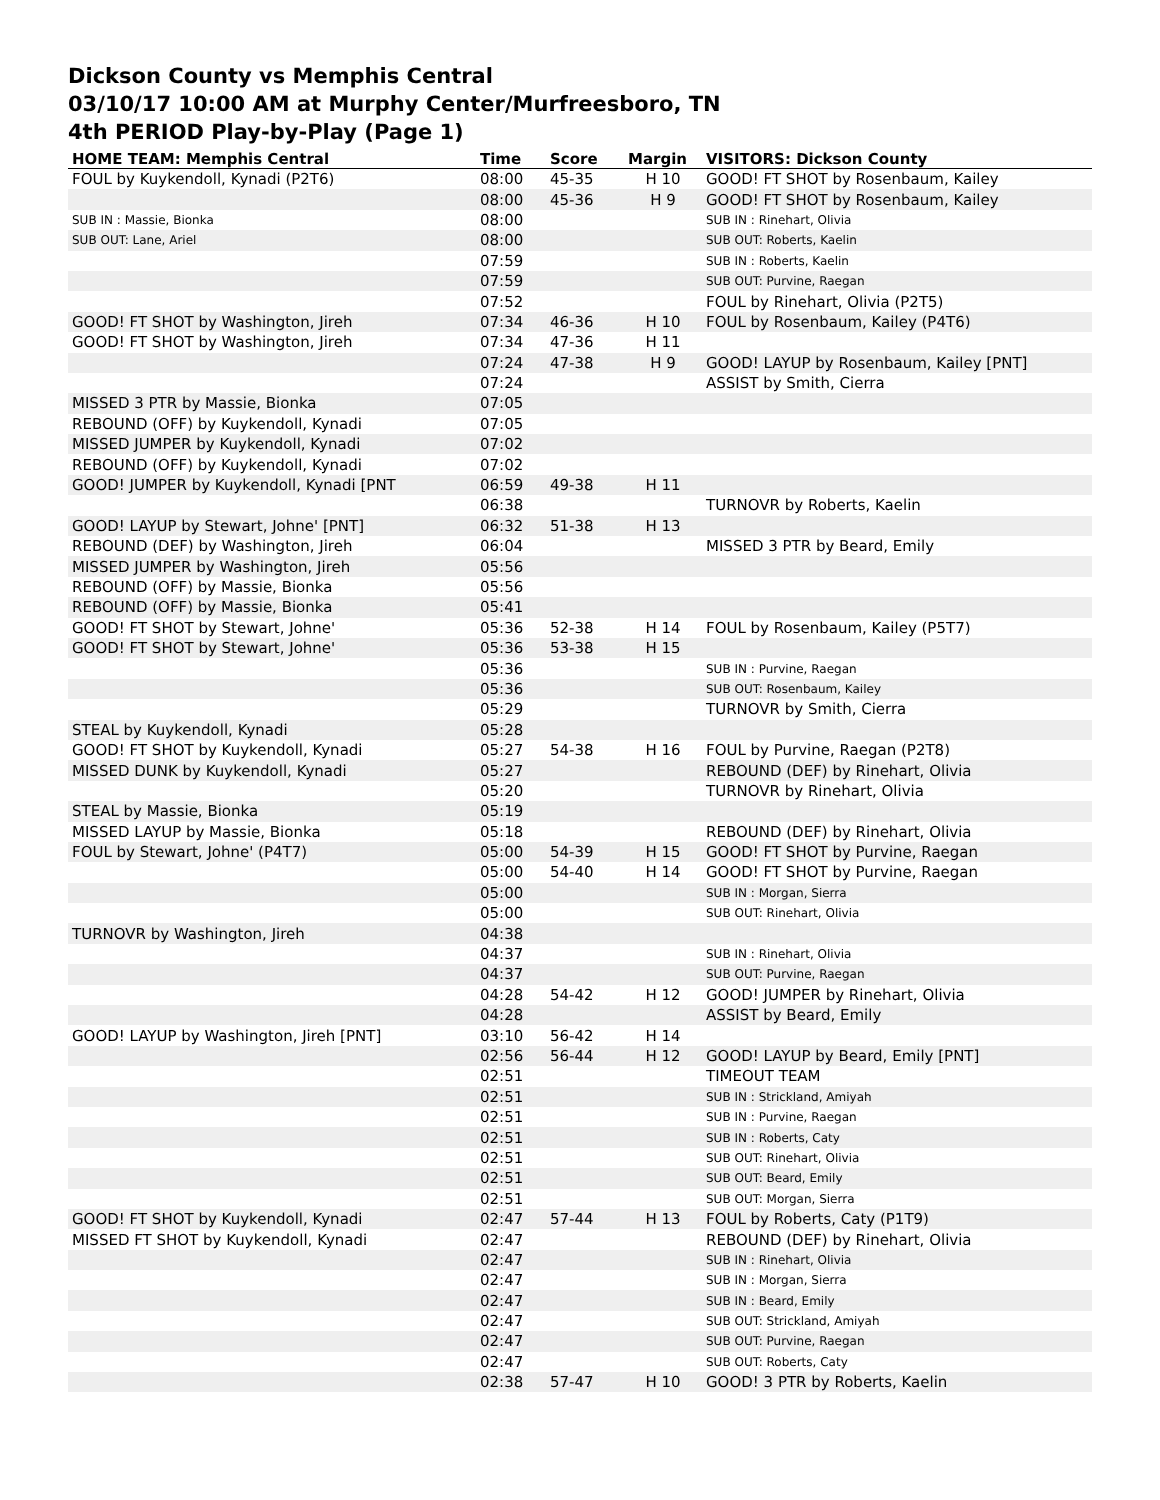Dickson County vs Memphis Central
03/10/17 10:00 AM at Murphy Center/Murfreesboro, TN
4th PERIOD Play-by-Play (Page 1)
| HOME TEAM: Memphis Central | Time | Score | Margin | VISITORS: Dickson County |
| --- | --- | --- | --- | --- |
| FOUL by Kuykendoll, Kynadi (P2T6) | 08:00 | 45-35 | H 10 | GOOD! FT SHOT by Rosenbaum, Kailey |
| | 08:00 | 45-36 | H 9 | GOOD! FT SHOT by Rosenbaum, Kailey |
| SUB IN : Massie, Bionka | 08:00 | | | SUB IN : Rinehart, Olivia |
| SUB OUT: Lane, Ariel | 08:00 | | | SUB OUT: Roberts, Kaelin |
| | 07:59 | | | SUB IN : Roberts, Kaelin |
| | 07:59 | | | SUB OUT: Purvine, Raegan |
| | 07:52 | | | FOUL by Rinehart, Olivia (P2T5) |
| GOOD! FT SHOT by Washington, Jireh | 07:34 | 46-36 | H 10 | FOUL by Rosenbaum, Kailey (P4T6) |
| GOOD! FT SHOT by Washington, Jireh | 07:34 | 47-36 | H 11 | |
| | 07:24 | 47-38 | H 9 | GOOD! LAYUP by Rosenbaum, Kailey [PNT] |
| | 07:24 | | | ASSIST by Smith, Cierra |
| MISSED 3 PTR by Massie, Bionka | 07:05 | | | |
| REBOUND (OFF) by Kuykendoll, Kynadi | 07:05 | | | |
| MISSED JUMPER by Kuykendoll, Kynadi | 07:02 | | | |
| REBOUND (OFF) by Kuykendoll, Kynadi | 07:02 | | | |
| GOOD! JUMPER by Kuykendoll, Kynadi [PNT | 06:59 | 49-38 | H 11 | |
| | 06:38 | | | TURNOVR by Roberts, Kaelin |
| GOOD! LAYUP by Stewart, Johne' [PNT] | 06:32 | 51-38 | H 13 | |
| REBOUND (DEF) by Washington, Jireh | 06:04 | | | MISSED 3 PTR by Beard, Emily |
| MISSED JUMPER by Washington, Jireh | 05:56 | | | |
| REBOUND (OFF) by Massie, Bionka | 05:56 | | | |
| REBOUND (OFF) by Massie, Bionka | 05:41 | | | |
| GOOD! FT SHOT by Stewart, Johne' | 05:36 | 52-38 | H 14 | FOUL by Rosenbaum, Kailey (P5T7) |
| GOOD! FT SHOT by Stewart, Johne' | 05:36 | 53-38 | H 15 | |
| | 05:36 | | | SUB IN : Purvine, Raegan |
| | 05:36 | | | SUB OUT: Rosenbaum, Kailey |
| | 05:29 | | | TURNOVR by Smith, Cierra |
| STEAL by Kuykendoll, Kynadi | 05:28 | | | |
| GOOD! FT SHOT by Kuykendoll, Kynadi | 05:27 | 54-38 | H 16 | FOUL by Purvine, Raegan (P2T8) |
| MISSED DUNK by Kuykendoll, Kynadi | 05:27 | | | REBOUND (DEF) by Rinehart, Olivia |
| | 05:20 | | | TURNOVR by Rinehart, Olivia |
| STEAL by Massie, Bionka | 05:19 | | | |
| MISSED LAYUP by Massie, Bionka | 05:18 | | | REBOUND (DEF) by Rinehart, Olivia |
| FOUL by Stewart, Johne' (P4T7) | 05:00 | 54-39 | H 15 | GOOD! FT SHOT by Purvine, Raegan |
| | 05:00 | 54-40 | H 14 | GOOD! FT SHOT by Purvine, Raegan |
| | 05:00 | | | SUB IN : Morgan, Sierra |
| | 05:00 | | | SUB OUT: Rinehart, Olivia |
| TURNOVR by Washington, Jireh | 04:38 | | | |
| | 04:37 | | | SUB IN : Rinehart, Olivia |
| | 04:37 | | | SUB OUT: Purvine, Raegan |
| | 04:28 | 54-42 | H 12 | GOOD! JUMPER by Rinehart, Olivia |
| | 04:28 | | | ASSIST by Beard, Emily |
| GOOD! LAYUP by Washington, Jireh [PNT] | 03:10 | 56-42 | H 14 | |
| | 02:56 | 56-44 | H 12 | GOOD! LAYUP by Beard, Emily [PNT] |
| | 02:51 | | | TIMEOUT TEAM |
| | 02:51 | | | SUB IN : Strickland, Amiyah |
| | 02:51 | | | SUB IN : Purvine, Raegan |
| | 02:51 | | | SUB IN : Roberts, Caty |
| | 02:51 | | | SUB OUT: Rinehart, Olivia |
| | 02:51 | | | SUB OUT: Beard, Emily |
| | 02:51 | | | SUB OUT: Morgan, Sierra |
| GOOD! FT SHOT by Kuykendoll, Kynadi | 02:47 | 57-44 | H 13 | FOUL by Roberts, Caty (P1T9) |
| MISSED FT SHOT by Kuykendoll, Kynadi | 02:47 | | | REBOUND (DEF) by Rinehart, Olivia |
| | 02:47 | | | SUB IN : Rinehart, Olivia |
| | 02:47 | | | SUB IN : Morgan, Sierra |
| | 02:47 | | | SUB IN : Beard, Emily |
| | 02:47 | | | SUB OUT: Strickland, Amiyah |
| | 02:47 | | | SUB OUT: Purvine, Raegan |
| | 02:47 | | | SUB OUT: Roberts, Caty |
| | 02:38 | 57-47 | H 10 | GOOD! 3 PTR by Roberts, Kaelin |